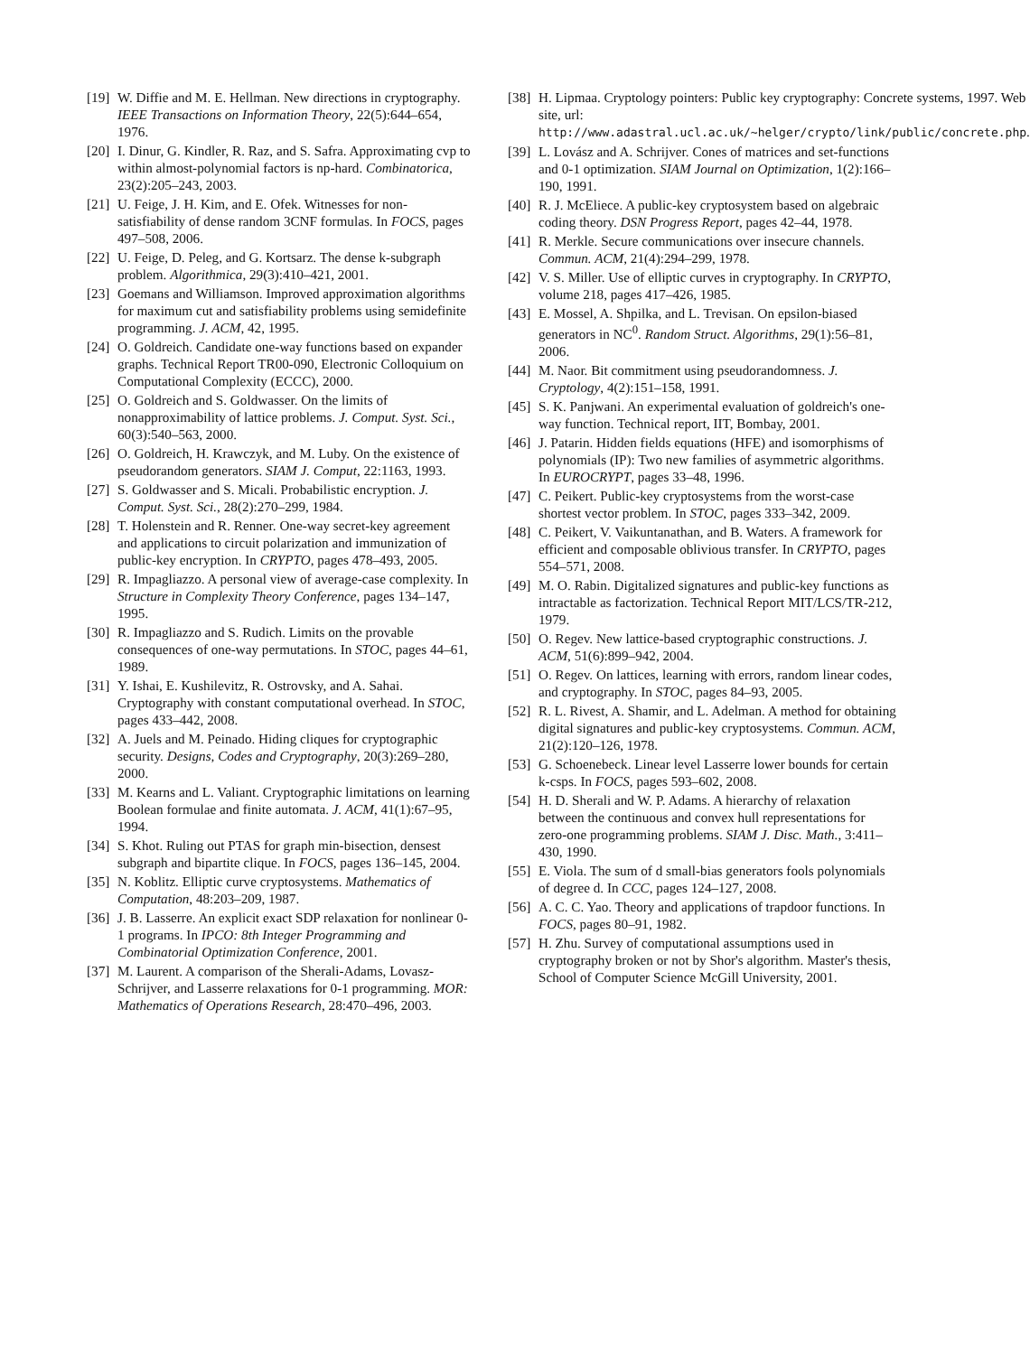[19] W. Diffie and M. E. Hellman. New directions in cryptography. IEEE Transactions on Information Theory, 22(5):644–654, 1976.
[20] I. Dinur, G. Kindler, R. Raz, and S. Safra. Approximating cvp to within almost-polynomial factors is np-hard. Combinatorica, 23(2):205–243, 2003.
[21] U. Feige, J. H. Kim, and E. Ofek. Witnesses for non-satisfiability of dense random 3CNF formulas. In FOCS, pages 497–508, 2006.
[22] U. Feige, D. Peleg, and G. Kortsarz. The dense k-subgraph problem. Algorithmica, 29(3):410–421, 2001.
[23] Goemans and Williamson. Improved approximation algorithms for maximum cut and satisfiability problems using semidefinite programming. J. ACM, 42, 1995.
[24] O. Goldreich. Candidate one-way functions based on expander graphs. Technical Report TR00-090, Electronic Colloquium on Computational Complexity (ECCC), 2000.
[25] O. Goldreich and S. Goldwasser. On the limits of nonapproximability of lattice problems. J. Comput. Syst. Sci., 60(3):540–563, 2000.
[26] O. Goldreich, H. Krawczyk, and M. Luby. On the existence of pseudorandom generators. SIAM J. Comput, 22:1163, 1993.
[27] S. Goldwasser and S. Micali. Probabilistic encryption. J. Comput. Syst. Sci., 28(2):270–299, 1984.
[28] T. Holenstein and R. Renner. One-way secret-key agreement and applications to circuit polarization and immunization of public-key encryption. In CRYPTO, pages 478–493, 2005.
[29] R. Impagliazzo. A personal view of average-case complexity. In Structure in Complexity Theory Conference, pages 134–147, 1995.
[30] R. Impagliazzo and S. Rudich. Limits on the provable consequences of one-way permutations. In STOC, pages 44–61, 1989.
[31] Y. Ishai, E. Kushilevitz, R. Ostrovsky, and A. Sahai. Cryptography with constant computational overhead. In STOC, pages 433–442, 2008.
[32] A. Juels and M. Peinado. Hiding cliques for cryptographic security. Designs, Codes and Cryptography, 20(3):269–280, 2000.
[33] M. Kearns and L. Valiant. Cryptographic limitations on learning Boolean formulae and finite automata. J. ACM, 41(1):67–95, 1994.
[34] S. Khot. Ruling out PTAS for graph min-bisection, densest subgraph and bipartite clique. In FOCS, pages 136–145, 2004.
[35] N. Koblitz. Elliptic curve cryptosystems. Mathematics of Computation, 48:203–209, 1987.
[36] J. B. Lasserre. An explicit exact SDP relaxation for nonlinear 0-1 programs. In IPCO: 8th Integer Programming and Combinatorial Optimization Conference, 2001.
[37] M. Laurent. A comparison of the Sherali-Adams, Lovasz-Schrijver, and Lasserre relaxations for 0-1 programming. MOR: Mathematics of Operations Research, 28:470–496, 2003.
[38] H. Lipmaa. Cryptology pointers: Public key cryptography: Concrete systems, 1997. Web site, url: http://www.adastral.ucl.ac.uk/~helger/crypto/link/public/concrete.php.
[39] L. Lovász and A. Schrijver. Cones of matrices and set-functions and 0-1 optimization. SIAM Journal on Optimization, 1(2):166–190, 1991.
[40] R. J. McEliece. A public-key cryptosystem based on algebraic coding theory. DSN Progress Report, pages 42–44, 1978.
[41] R. Merkle. Secure communications over insecure channels. Commun. ACM, 21(4):294–299, 1978.
[42] V. S. Miller. Use of elliptic curves in cryptography. In CRYPTO, volume 218, pages 417–426, 1985.
[43] E. Mossel, A. Shpilka, and L. Trevisan. On epsilon-biased generators in NC<sup>0</sup>. Random Struct. Algorithms, 29(1):56–81, 2006.
[44] M. Naor. Bit commitment using pseudorandomness. J. Cryptology, 4(2):151–158, 1991.
[45] S. K. Panjwani. An experimental evaluation of goldreich's one-way function. Technical report, IIT, Bombay, 2001.
[46] J. Patarin. Hidden fields equations (HFE) and isomorphisms of polynomials (IP): Two new families of asymmetric algorithms. In EUROCRYPT, pages 33–48, 1996.
[47] C. Peikert. Public-key cryptosystems from the worst-case shortest vector problem. In STOC, pages 333–342, 2009.
[48] C. Peikert, V. Vaikuntanathan, and B. Waters. A framework for efficient and composable oblivious transfer. In CRYPTO, pages 554–571, 2008.
[49] M. O. Rabin. Digitalized signatures and public-key functions as intractable as factorization. Technical Report MIT/LCS/TR-212, 1979.
[50] O. Regev. New lattice-based cryptographic constructions. J. ACM, 51(6):899–942, 2004.
[51] O. Regev. On lattices, learning with errors, random linear codes, and cryptography. In STOC, pages 84–93, 2005.
[52] R. L. Rivest, A. Shamir, and L. Adelman. A method for obtaining digital signatures and public-key cryptosystems. Commun. ACM, 21(2):120–126, 1978.
[53] G. Schoenebeck. Linear level Lasserre lower bounds for certain k-csps. In FOCS, pages 593–602, 2008.
[54] H. D. Sherali and W. P. Adams. A hierarchy of relaxation between the continuous and convex hull representations for zero-one programming problems. SIAM J. Disc. Math., 3:411–430, 1990.
[55] E. Viola. The sum of d small-bias generators fools polynomials of degree d. In CCC, pages 124–127, 2008.
[56] A. C. C. Yao. Theory and applications of trapdoor functions. In FOCS, pages 80–91, 1982.
[57] H. Zhu. Survey of computational assumptions used in cryptography broken or not by Shor's algorithm. Master's thesis, School of Computer Science McGill University, 2001.